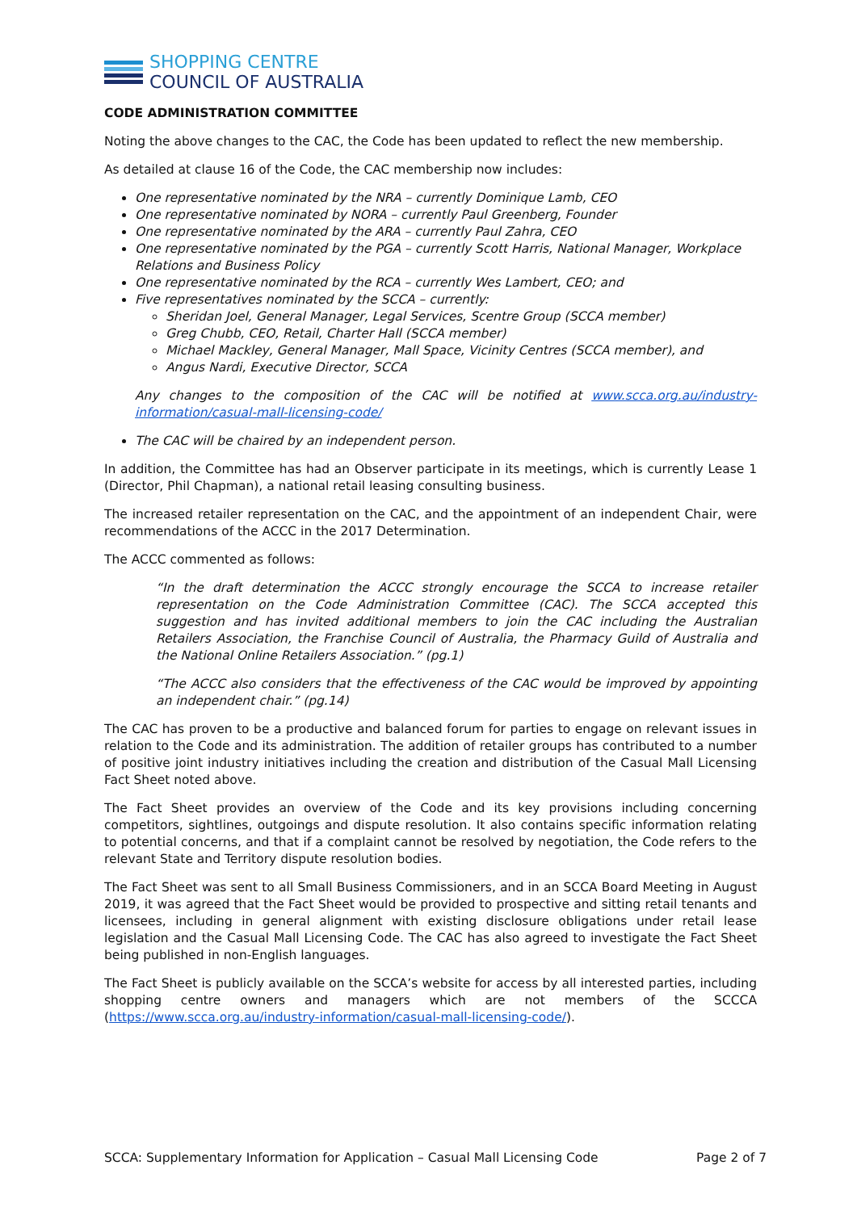SHOPPING CENTRE
COUNCIL OF AUSTRALIA
CODE ADMINISTRATION COMMITTEE
Noting the above changes to the CAC, the Code has been updated to reflect the new membership.
As detailed at clause 16 of the Code, the CAC membership now includes:
One representative nominated by the NRA – currently Dominique Lamb, CEO
One representative nominated by NORA – currently Paul Greenberg, Founder
One representative nominated by the ARA – currently Paul Zahra, CEO
One representative nominated by the PGA – currently Scott Harris, National Manager, Workplace Relations and Business Policy
One representative nominated by the RCA – currently Wes Lambert, CEO; and
Five representatives nominated by the SCCA – currently:
Sheridan Joel, General Manager, Legal Services, Scentre Group (SCCA member)
Greg Chubb, CEO, Retail, Charter Hall (SCCA member)
Michael Mackley, General Manager, Mall Space, Vicinity Centres (SCCA member), and
Angus Nardi, Executive Director, SCCA
Any changes to the composition of the CAC will be notified at www.scca.org.au/industry-information/casual-mall-licensing-code/
The CAC will be chaired by an independent person.
In addition, the Committee has had an Observer participate in its meetings, which is currently Lease 1 (Director, Phil Chapman), a national retail leasing consulting business.
The increased retailer representation on the CAC, and the appointment of an independent Chair, were recommendations of the ACCC in the 2017 Determination.
The ACCC commented as follows:
“In the draft determination the ACCC strongly encourage the SCCA to increase retailer representation on the Code Administration Committee (CAC). The SCCA accepted this suggestion and has invited additional members to join the CAC including the Australian Retailers Association, the Franchise Council of Australia, the Pharmacy Guild of Australia and the National Online Retailers Association.” (pg.1)
“The ACCC also considers that the effectiveness of the CAC would be improved by appointing an independent chair.” (pg.14)
The CAC has proven to be a productive and balanced forum for parties to engage on relevant issues in relation to the Code and its administration. The addition of retailer groups has contributed to a number of positive joint industry initiatives including the creation and distribution of the Casual Mall Licensing Fact Sheet noted above.
The Fact Sheet provides an overview of the Code and its key provisions including concerning competitors, sightlines, outgoings and dispute resolution. It also contains specific information relating to potential concerns, and that if a complaint cannot be resolved by negotiation, the Code refers to the relevant State and Territory dispute resolution bodies.
The Fact Sheet was sent to all Small Business Commissioners, and in an SCCA Board Meeting in August 2019, it was agreed that the Fact Sheet would be provided to prospective and sitting retail tenants and licensees, including in general alignment with existing disclosure obligations under retail lease legislation and the Casual Mall Licensing Code. The CAC has also agreed to investigate the Fact Sheet being published in non-English languages.
The Fact Sheet is publicly available on the SCCA’s website for access by all interested parties, including shopping centre owners and managers which are not members of the SCCCA (https://www.scca.org.au/industry-information/casual-mall-licensing-code/).
SCCA: Supplementary Information for Application – Casual Mall Licensing Code Page 2 of 7